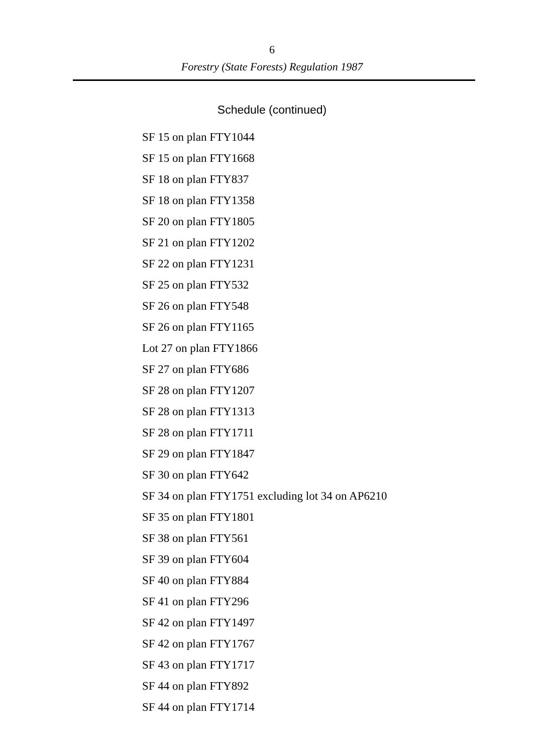6
Forestry (State Forests) Regulation 1987
Schedule (continued)
SF 15 on plan FTY1044
SF 15 on plan FTY1668
SF 18 on plan FTY837
SF 18 on plan FTY1358
SF 20 on plan FTY1805
SF 21 on plan FTY1202
SF 22 on plan FTY1231
SF 25 on plan FTY532
SF 26 on plan FTY548
SF 26 on plan FTY1165
Lot 27 on plan FTY1866
SF 27 on plan FTY686
SF 28 on plan FTY1207
SF 28 on plan FTY1313
SF 28 on plan FTY1711
SF 29 on plan FTY1847
SF 30 on plan FTY642
SF 34 on plan FTY1751 excluding lot 34 on AP6210
SF 35 on plan FTY1801
SF 38 on plan FTY561
SF 39 on plan FTY604
SF 40 on plan FTY884
SF 41 on plan FTY296
SF 42 on plan FTY1497
SF 42 on plan FTY1767
SF 43 on plan FTY1717
SF 44 on plan FTY892
SF 44 on plan FTY1714